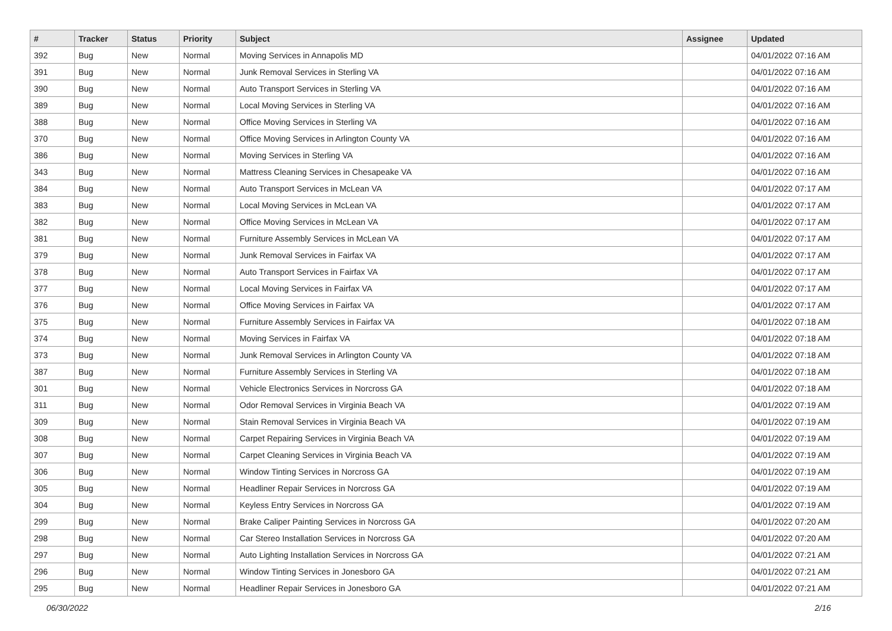| # | Tracker | Status | Priority | Subject | Assignee | Updated |
| --- | --- | --- | --- | --- | --- | --- |
| 392 | Bug | New | Normal | Moving Services in Annapolis MD | | 04/01/2022 07:16 AM |
| 391 | Bug | New | Normal | Junk Removal Services in Sterling VA | | 04/01/2022 07:16 AM |
| 390 | Bug | New | Normal | Auto Transport Services in Sterling VA | | 04/01/2022 07:16 AM |
| 389 | Bug | New | Normal | Local Moving Services in Sterling VA | | 04/01/2022 07:16 AM |
| 388 | Bug | New | Normal | Office Moving Services in Sterling VA | | 04/01/2022 07:16 AM |
| 370 | Bug | New | Normal | Office Moving Services in Arlington County VA | | 04/01/2022 07:16 AM |
| 386 | Bug | New | Normal | Moving Services in Sterling VA | | 04/01/2022 07:16 AM |
| 343 | Bug | New | Normal | Mattress Cleaning Services in Chesapeake VA | | 04/01/2022 07:16 AM |
| 384 | Bug | New | Normal | Auto Transport Services in McLean VA | | 04/01/2022 07:17 AM |
| 383 | Bug | New | Normal | Local Moving Services in McLean VA | | 04/01/2022 07:17 AM |
| 382 | Bug | New | Normal | Office Moving Services in McLean VA | | 04/01/2022 07:17 AM |
| 381 | Bug | New | Normal | Furniture Assembly Services in McLean VA | | 04/01/2022 07:17 AM |
| 379 | Bug | New | Normal | Junk Removal Services in Fairfax VA | | 04/01/2022 07:17 AM |
| 378 | Bug | New | Normal | Auto Transport Services in Fairfax VA | | 04/01/2022 07:17 AM |
| 377 | Bug | New | Normal | Local Moving Services in Fairfax VA | | 04/01/2022 07:17 AM |
| 376 | Bug | New | Normal | Office Moving Services in Fairfax VA | | 04/01/2022 07:17 AM |
| 375 | Bug | New | Normal | Furniture Assembly Services in Fairfax VA | | 04/01/2022 07:18 AM |
| 374 | Bug | New | Normal | Moving Services in Fairfax VA | | 04/01/2022 07:18 AM |
| 373 | Bug | New | Normal | Junk Removal Services in Arlington County VA | | 04/01/2022 07:18 AM |
| 387 | Bug | New | Normal | Furniture Assembly Services in Sterling VA | | 04/01/2022 07:18 AM |
| 301 | Bug | New | Normal | Vehicle Electronics Services in Norcross GA | | 04/01/2022 07:18 AM |
| 311 | Bug | New | Normal | Odor Removal Services in Virginia Beach VA | | 04/01/2022 07:19 AM |
| 309 | Bug | New | Normal | Stain Removal Services in Virginia Beach VA | | 04/01/2022 07:19 AM |
| 308 | Bug | New | Normal | Carpet Repairing Services in Virginia Beach VA | | 04/01/2022 07:19 AM |
| 307 | Bug | New | Normal | Carpet Cleaning Services in Virginia Beach VA | | 04/01/2022 07:19 AM |
| 306 | Bug | New | Normal | Window Tinting Services in Norcross GA | | 04/01/2022 07:19 AM |
| 305 | Bug | New | Normal | Headliner Repair Services in Norcross GA | | 04/01/2022 07:19 AM |
| 304 | Bug | New | Normal | Keyless Entry Services in Norcross GA | | 04/01/2022 07:19 AM |
| 299 | Bug | New | Normal | Brake Caliper Painting Services in Norcross GA | | 04/01/2022 07:20 AM |
| 298 | Bug | New | Normal | Car Stereo Installation Services in Norcross GA | | 04/01/2022 07:20 AM |
| 297 | Bug | New | Normal | Auto Lighting Installation Services in Norcross GA | | 04/01/2022 07:21 AM |
| 296 | Bug | New | Normal | Window Tinting Services in Jonesboro GA | | 04/01/2022 07:21 AM |
| 295 | Bug | New | Normal | Headliner Repair Services in Jonesboro GA | | 04/01/2022 07:21 AM |
06/30/2022 2/16